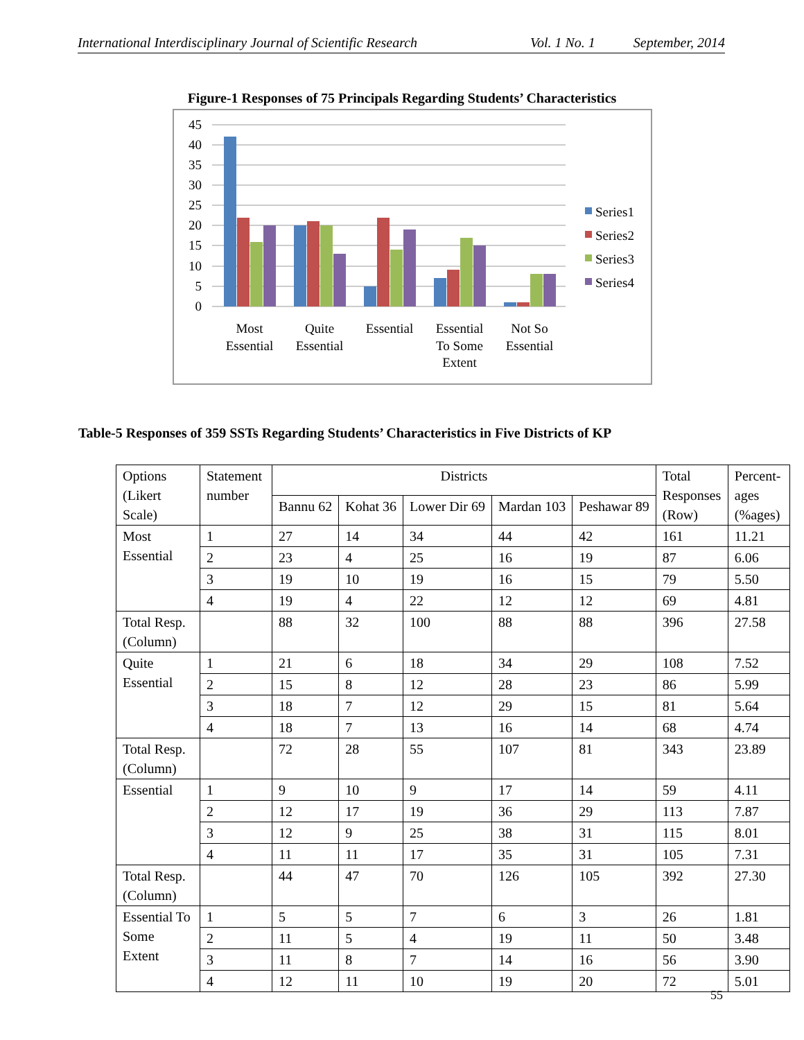International Interdisciplinary Journal of Scientific Research Vol. 1 No. 1 September, 2014
Figure-1 Responses of 75 Principals Regarding Students’ Characteristics
45
40
35
30
25
20
15
10
5
0
Most
Essential
Quite
Essential
Essential
Essential
To Some
Extent
Not So
Essential
Series1
Series2
Series3
Series4
Table-5 Responses of 359 SSTs Regarding Students’ Characteristics in Five Districts of KP
| Options (Likert Scale) | Statement number | Districts | | | | | Total Responses (Row) | Percent-ages (%ages) |
| --- | --- | --- | --- | --- | --- | --- | --- | --- |
| | | Bannu 62 | Kohat 36 | Lower Dir 69 | Mardan 103 | Peshawar 89 | | |
| Most Essential | 1 | 27 | 14 | 34 | 44 | 42 | 161 | 11.21 |
| | 2 | 23 | 4 | 25 | 16 | 19 | 87 | 6.06 |
| | 3 | 19 | 10 | 19 | 16 | 15 | 79 | 5.50 |
| | 4 | 19 | 4 | 22 | 12 | 12 | 69 | 4.81 |
| Total Resp. (Column) | | 88 | 32 | 100 | 88 | 88 | 396 | 27.58 |
| Quite Essential | 1 | 21 | 6 | 18 | 34 | 29 | 108 | 7.52 |
| | 2 | 15 | 8 | 12 | 28 | 23 | 86 | 5.99 |
| | 3 | 18 | 7 | 12 | 29 | 15 | 81 | 5.64 |
| | 4 | 18 | 7 | 13 | 16 | 14 | 68 | 4.74 |
| Total Resp. (Column) | | 72 | 28 | 55 | 107 | 81 | 343 | 23.89 |
| Essential | 1 | 9 | 10 | 9 | 17 | 14 | 59 | 4.11 |
| | 2 | 12 | 17 | 19 | 36 | 29 | 113 | 7.87 |
| | 3 | 12 | 9 | 25 | 38 | 31 | 115 | 8.01 |
| | 4 | 11 | 11 | 17 | 35 | 31 | 105 | 7.31 |
| Total Resp. (Column) | | 44 | 47 | 70 | 126 | 105 | 392 | 27.30 |
| Essential To Some Extent | 1 | 5 | 5 | 7 | 6 | 3 | 26 | 1.81 |
| | 2 | 11 | 5 | 4 | 19 | 11 | 50 | 3.48 |
| | 3 | 11 | 8 | 7 | 14 | 16 | 56 | 3.90 |
| | 4 | 12 | 11 | 10 | 19 | 20 | 72 | 5.01 |
55